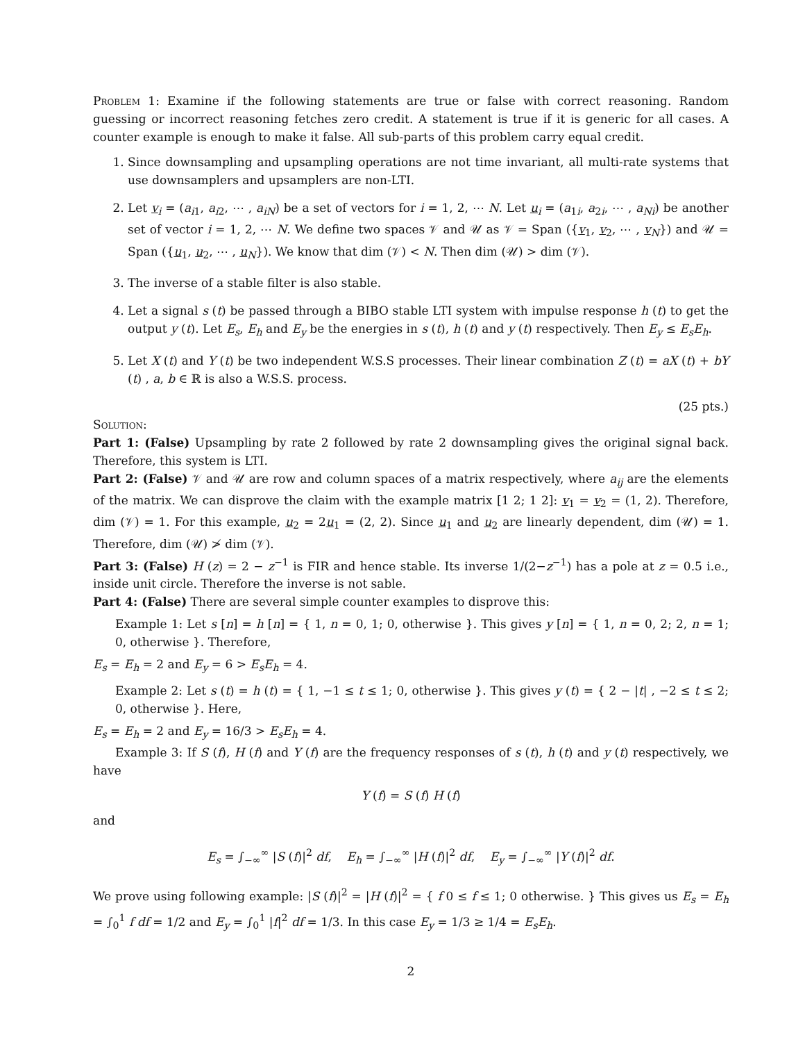Problem 1: Examine if the following statements are true or false with correct reasoning. Random guessing or incorrect reasoning fetches zero credit. A statement is true if it is generic for all cases. A counter example is enough to make it false. All sub-parts of this problem carry equal credit.
1. Since downsampling and upsampling operations are not time invariant, all multi-rate systems that use downsamplers and upsamplers are non-LTI.
2. Let v<sub>i</sub> = (a<sub>i1</sub>, a<sub>i2</sub>, ⋯ , a<sub>iN</sub>) be a set of vectors for i = 1, 2, ⋯ N. Let u<sub>i</sub> = (a<sub>1i</sub>, a<sub>2i</sub>, ⋯ , a<sub>Ni</sub>) be another set of vector i = 1, 2, ⋯ N. We define two spaces 𝒱 and 𝒰 as 𝒱 = Span ({v<sub>1</sub>, v<sub>2</sub>, ⋯ , v<sub>N</sub>}) and 𝒰 = Span ({u<sub>1</sub>, u<sub>2</sub>, ⋯ , u<sub>N</sub>}). We know that dim (𝒱) < N. Then dim (𝒰) > dim (𝒱).
3. The inverse of a stable filter is also stable.
4. Let a signal s (t) be passed through a BIBO stable LTI system with impulse response h (t) to get the output y (t). Let E<sub>s</sub>, E<sub>h</sub> and E<sub>y</sub> be the energies in s (t), h (t) and y (t) respectively. Then E<sub>y</sub> ≤ E<sub>s</sub>E<sub>h</sub>.
5. Let X (t) and Y (t) be two independent W.S.S processes. Their linear combination Z (t) = aX (t) + bY (t) , a, b ∈ ℝ is also a W.S.S. process.
(25 pts.)
Solution:
Part 1: (False) Upsampling by rate 2 followed by rate 2 downsampling gives the original signal back. Therefore, this system is LTI.
Part 2: (False) 𝒱 and 𝒰 are row and column spaces of a matrix respectively, where a<sub>ij</sub> are the elements of the matrix. We can disprove the claim with the example matrix [1 2; 1 2]: v<sub>1</sub> = v<sub>2</sub> = (1, 2). Therefore, dim (𝒱) = 1. For this example, u<sub>2</sub> = 2u<sub>1</sub> = (2, 2). Since u<sub>1</sub> and u<sub>2</sub> are linearly dependent, dim (𝒰) = 1. Therefore, dim (𝒰) ≯ dim (𝒱).
Part 3: (False) H (z) = 2 − z<sup>−1</sup> is FIR and hence stable. Its inverse 1/(2−z<sup>−1</sup>) has a pole at z = 0.5 i.e., inside unit circle. Therefore the inverse is not sable.
Part 4: (False) There are several simple counter examples to disprove this:
Example 1: Let s [n] = h [n] = { 1, n = 0, 1; 0, otherwise }. This gives y [n] = { 1, n = 0, 2; 2, n = 1; 0, otherwise }. Therefore,
E<sub>s</sub> = E<sub>h</sub> = 2 and E<sub>y</sub> = 6 > E<sub>s</sub>E<sub>h</sub> = 4.
Example 2: Let s (t) = h (t) = { 1, −1 ≤ t ≤ 1; 0, otherwise }. This gives y (t) = { 2 − |t| , −2 ≤ t ≤ 2; 0, otherwise }. Here,
E<sub>s</sub> = E<sub>h</sub> = 2 and E<sub>y</sub> = 16/3 > E<sub>s</sub>E<sub>h</sub> = 4.
Example 3: If S (f), H (f) and Y (f) are the frequency responses of s (t), h (t) and y (t) respectively, we have
Y (f) = S (f) H (f)
and
E<sub>s</sub> = ∫<sub>−∞</sub><sup>∞</sup> |S (f)|<sup>2</sup> df, E<sub>h</sub> = ∫<sub>−∞</sub><sup>∞</sup> |H (f)|<sup>2</sup> df, E<sub>y</sub> = ∫<sub>−∞</sub><sup>∞</sup> |Y (f)|<sup>2</sup> df.
We prove using following example: |S (f)|<sup>2</sup> = |H (f)|<sup>2</sup> = { f 0 ≤ f ≤ 1; 0 otherwise. } This gives us E<sub>s</sub> = E<sub>h</sub> = ∫<sub>0</sub><sup>1</sup> f df = 1/2 and E<sub>y</sub> = ∫<sub>0</sub><sup>1</sup> |f|<sup>2</sup> df = 1/3. In this case E<sub>y</sub> = 1/3 ≥ 1/4 = E<sub>s</sub>E<sub>h</sub>.
2